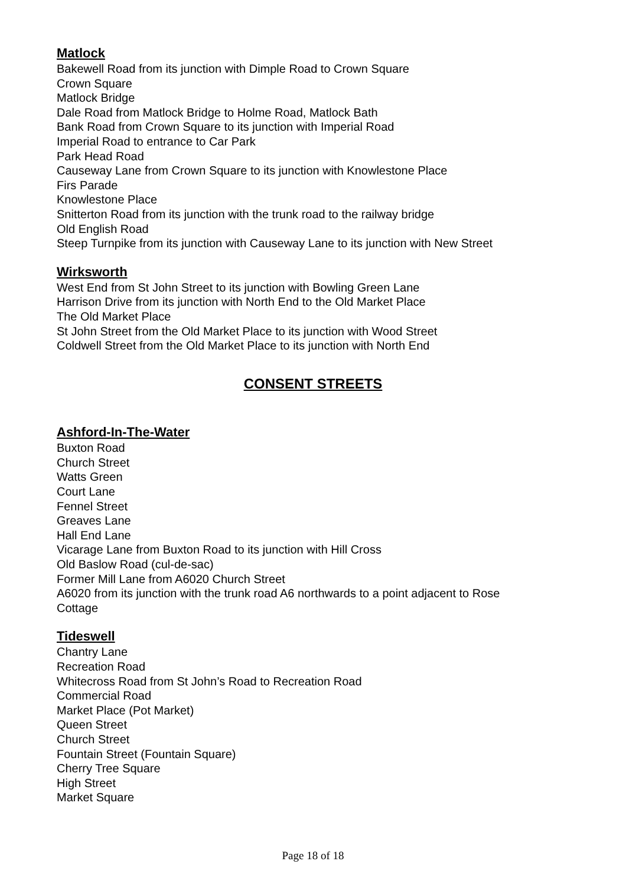Matlock
Bakewell Road from its junction with Dimple Road to Crown Square
Crown Square
Matlock Bridge
Dale Road from Matlock Bridge to Holme Road, Matlock Bath
Bank Road from Crown Square to its junction with Imperial Road
Imperial Road to entrance to Car Park
Park Head Road
Causeway Lane from Crown Square to its junction with Knowlestone Place
Firs Parade
Knowlestone Place
Snitterton Road from its junction with the trunk road to the railway bridge
Old English Road
Steep Turnpike from its junction with Causeway Lane to its junction with New Street
Wirksworth
West End from St John Street to its junction with Bowling Green Lane
Harrison Drive from its junction with North End to the Old Market Place
The Old Market Place
St John Street from the Old Market Place to its junction with Wood Street
Coldwell Street from the Old Market Place to its junction with North End
CONSENT STREETS
Ashford-In-The-Water
Buxton Road
Church Street
Watts Green
Court Lane
Fennel Street
Greaves Lane
Hall End Lane
Vicarage Lane from Buxton Road to its junction with Hill Cross
Old Baslow Road (cul-de-sac)
Former Mill Lane from A6020 Church Street
A6020 from its junction with the trunk road A6 northwards to a point adjacent to Rose
Cottage
Tideswell
Chantry Lane
Recreation Road
Whitecross Road from St John’s Road to Recreation Road
Commercial Road
Market Place (Pot Market)
Queen Street
Church Street
Fountain Street (Fountain Square)
Cherry Tree Square
High Street
Market Square
Page 18 of 18